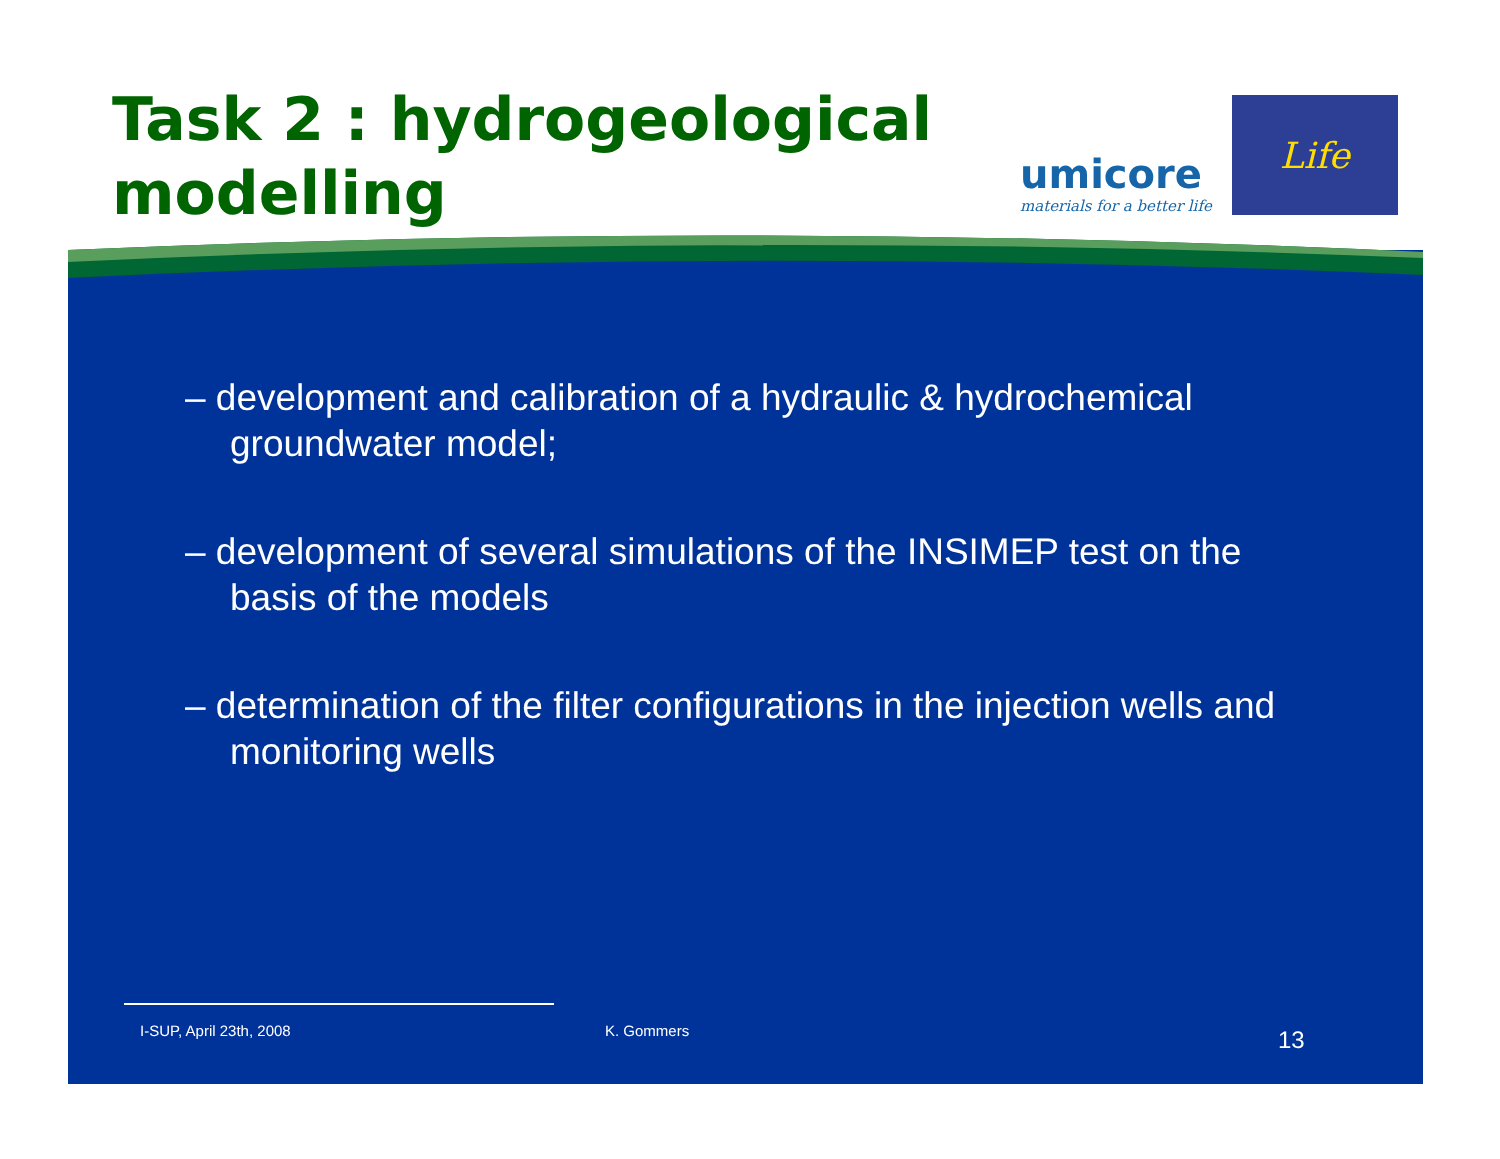Task 2 : hydrogeological modelling
umicore
materials for a better life
Life
– development and calibration of a hydraulic & hydrochemical groundwater model;
– development of several simulations of the INSIMEP test on the basis of the models
– determination of the filter configurations in the injection wells and monitoring wells
I-SUP, April 23th, 2008 K. Gommers 13